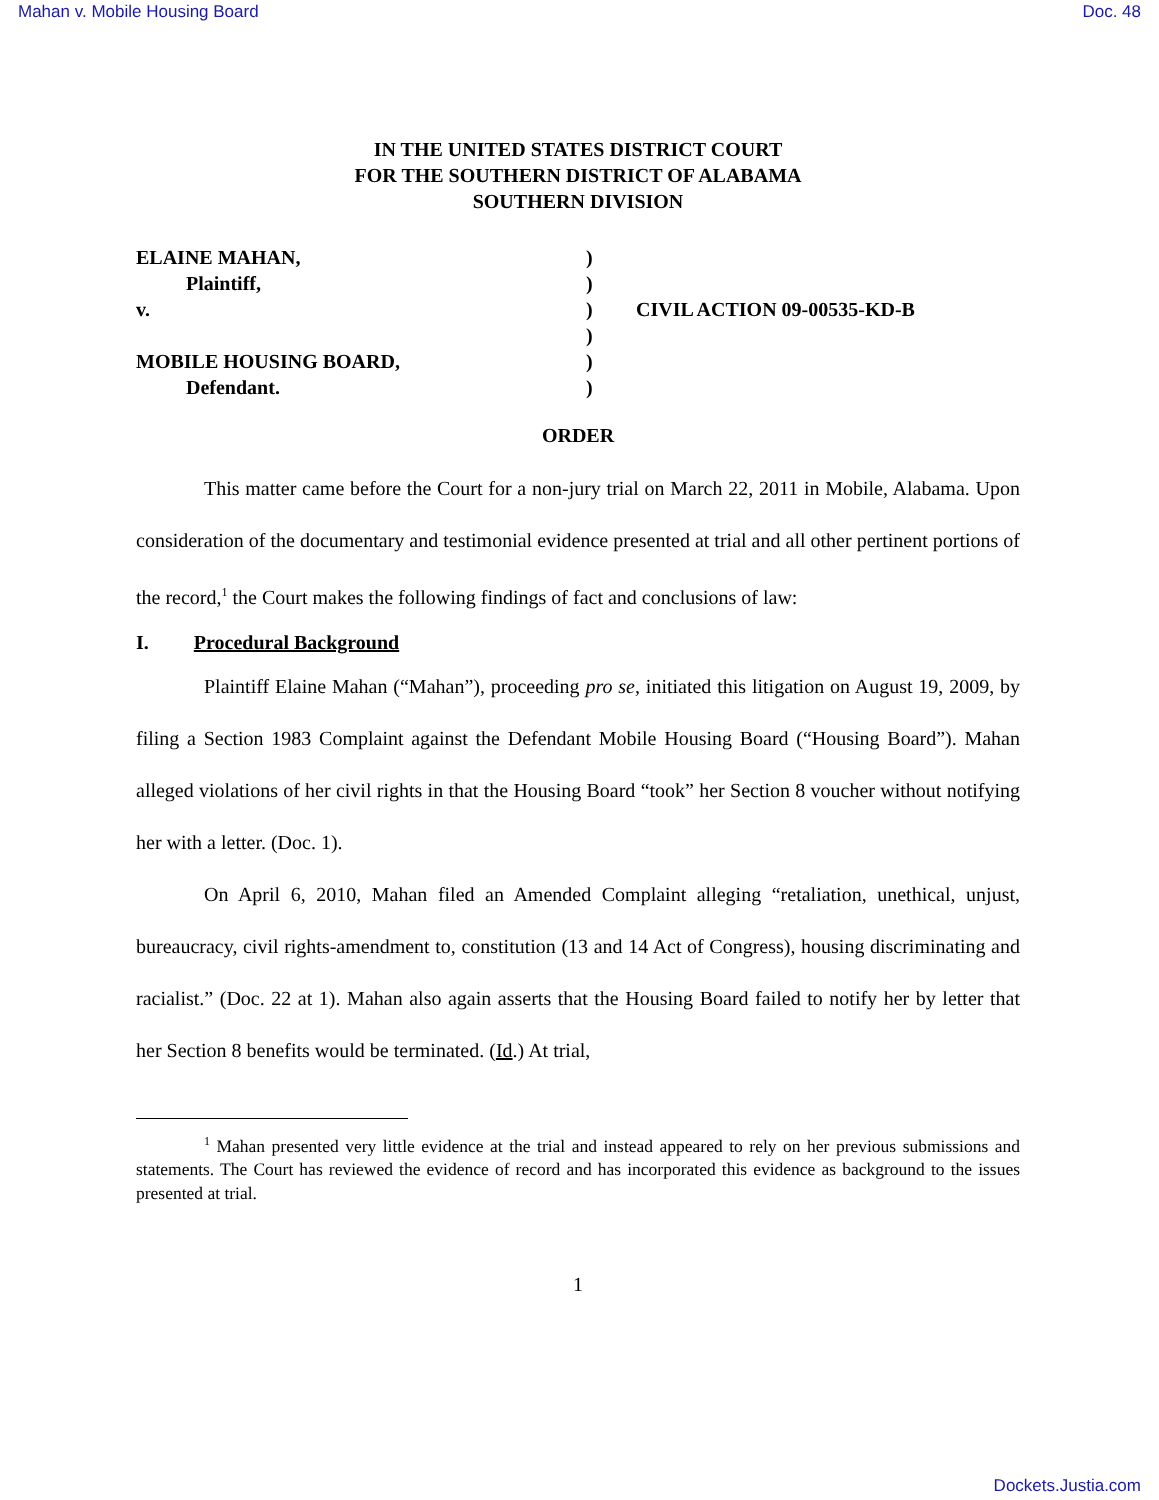Mahan v. Mobile Housing Board Doc. 48
IN THE UNITED STATES DISTRICT COURT
FOR THE SOUTHERN DISTRICT OF ALABAMA
SOUTHERN DIVISION
ELAINE MAHAN,
Plaintiff,
v.
MOBILE HOUSING BOARD,
Defendant.
)
)
)
)
)
)
CIVIL ACTION 09-00535-KD-B
ORDER
This matter came before the Court for a non-jury trial on March 22, 2011 in Mobile, Alabama. Upon consideration of the documentary and testimonial evidence presented at trial and all other pertinent portions of the record,<sup>1</sup> the Court makes the following findings of fact and conclusions of law:
I. Procedural Background
Plaintiff Elaine Mahan (“Mahan”), proceeding pro se, initiated this litigation on August 19, 2009, by filing a Section 1983 Complaint against the Defendant Mobile Housing Board (“Housing Board”). Mahan alleged violations of her civil rights in that the Housing Board “took” her Section 8 voucher without notifying her with a letter. (Doc. 1).
On April 6, 2010, Mahan filed an Amended Complaint alleging “retaliation, unethical, unjust, bureaucracy, civil rights-amendment to, constitution (13 and 14 Act of Congress), housing discriminating and racialist.” (Doc. 22 at 1). Mahan also again asserts that the Housing Board failed to notify her by letter that her Section 8 benefits would be terminated. (Id.) At trial,
<sup>1</sup> Mahan presented very little evidence at the trial and instead appeared to rely on her previous submissions and statements. The Court has reviewed the evidence of record and has incorporated this evidence as background to the issues presented at trial.
1
Dockets.Justia.com